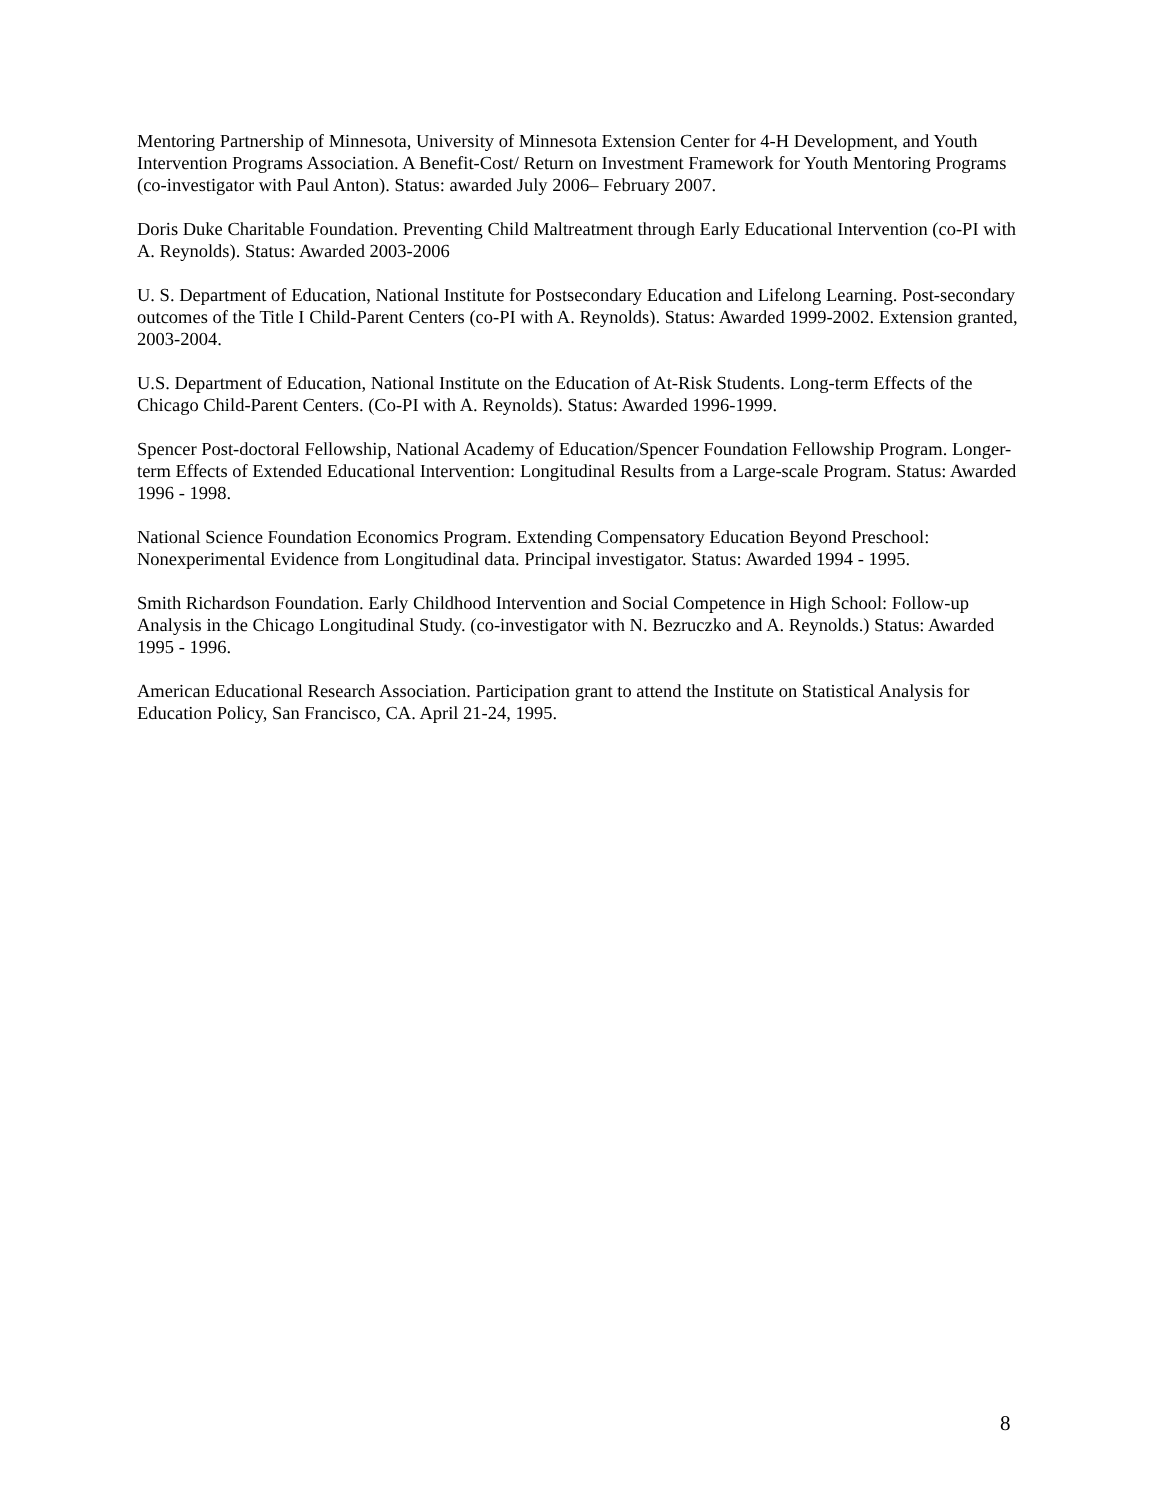Mentoring Partnership of Minnesota, University of Minnesota Extension Center for 4-H Development, and Youth Intervention Programs Association. A Benefit-Cost/ Return on Investment Framework for Youth Mentoring Programs (co-investigator with Paul Anton). Status: awarded July 2006– February 2007.
Doris Duke Charitable Foundation. Preventing Child Maltreatment through Early Educational Intervention (co-PI with A. Reynolds). Status: Awarded 2003-2006
U. S. Department of Education, National Institute for Postsecondary Education and Lifelong Learning. Post-secondary outcomes of the Title I Child-Parent Centers (co-PI with A. Reynolds). Status: Awarded 1999-2002. Extension granted, 2003-2004.
U.S. Department of Education, National Institute on the Education of At-Risk Students. Long-term Effects of the Chicago Child-Parent Centers. (Co-PI with A. Reynolds). Status: Awarded 1996-1999.
Spencer Post-doctoral Fellowship, National Academy of Education/Spencer Foundation Fellowship Program. Longer-term Effects of Extended Educational Intervention: Longitudinal Results from a Large-scale Program. Status: Awarded 1996 - 1998.
National Science Foundation Economics Program. Extending Compensatory Education Beyond Preschool: Nonexperimental Evidence from Longitudinal data. Principal investigator. Status: Awarded 1994 - 1995.
Smith Richardson Foundation. Early Childhood Intervention and Social Competence in High School: Follow-up Analysis in the Chicago Longitudinal Study. (co-investigator with N. Bezruczko and A. Reynolds.) Status: Awarded 1995 - 1996.
American Educational Research Association. Participation grant to attend the Institute on Statistical Analysis for Education Policy, San Francisco, CA. April 21-24, 1995.
8